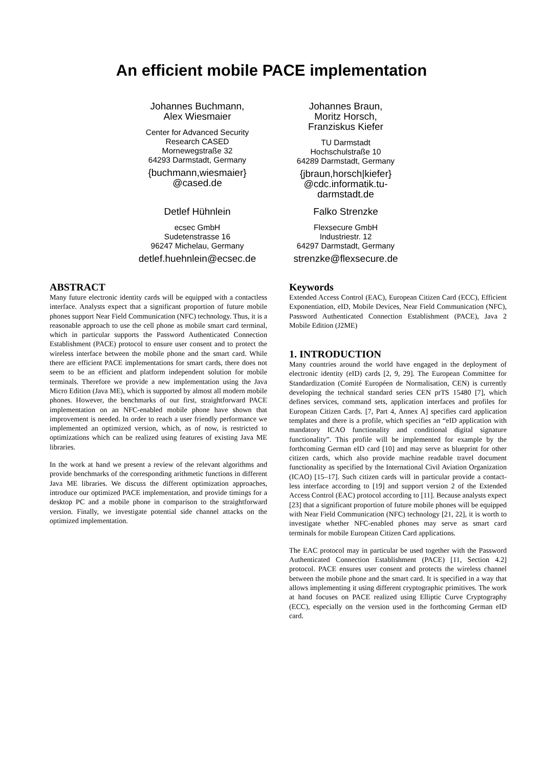An efficient mobile PACE implementation
Johannes Buchmann,
Alex Wiesmaier
Center for Advanced Security Research CASED
Mornewegstraße 32
64293 Darmstadt, Germany
{buchmann,wiesmaier}
@cased.de
Johannes Braun,
Moritz Horsch,
Franziskus Kiefer
TU Darmstadt
Hochschulstraße 10
64289 Darmstadt, Germany
{jbraun,horsch|kiefer}
@cdc.informatik.tu-darmstadt.de
Detlef Hühnlein
ecsec GmbH
Sudetenstrasse 16
96247 Michelau, Germany
detlef.huehnlein@ecsec.de
Falko Strenzke
Flexsecure GmbH
Industriestr. 12
64297 Darmstadt, Germany
strenzke@flexsecure.de
ABSTRACT
Many future electronic identity cards will be equipped with a contactless interface. Analysts expect that a significant proportion of future mobile phones support Near Field Communication (NFC) technology. Thus, it is a reasonable approach to use the cell phone as mobile smart card terminal, which in particular supports the Password Authenticated Connection Establishment (PACE) protocol to ensure user consent and to protect the wireless interface between the mobile phone and the smart card. While there are efficient PACE implementations for smart cards, there does not seem to be an efficient and platform independent solution for mobile terminals. Therefore we provide a new implementation using the Java Micro Edition (Java ME), which is supported by almost all modern mobile phones. However, the benchmarks of our first, straightforward PACE implementation on an NFC-enabled mobile phone have shown that improvement is needed. In order to reach a user friendly performance we implemented an optimized version, which, as of now, is restricted to optimizations which can be realized using features of existing Java ME libraries.
In the work at hand we present a review of the relevant algorithms and provide benchmarks of the corresponding arithmetic functions in different Java ME libraries. We discuss the different optimization approaches, introduce our optimized PACE implementation, and provide timings for a desktop PC and a mobile phone in comparison to the straightforward version. Finally, we investigate potential side channel attacks on the optimized implementation.
Keywords
Extended Access Control (EAC), European Citizen Card (ECC), Efficient Exponentiation, eID, Mobile Devices, Near Field Communication (NFC), Password Authenticated Connection Establishment (PACE), Java 2 Mobile Edition (J2ME)
1. INTRODUCTION
Many countries around the world have engaged in the deployment of electronic identity (eID) cards [2, 9, 29]. The European Committee for Standardization (Comité Européen de Normalisation, CEN) is currently developing the technical standard series CEN prTS 15480 [7], which defines services, command sets, application interfaces and profiles for European Citizen Cards. [7, Part 4, Annex A] specifies card application templates and there is a profile, which specifies an “eID application with mandatory ICAO functionality and conditional digital signature functionality”. This profile will be implemented for example by the forthcoming German eID card [10] and may serve as blueprint for other citizen cards, which also provide machine readable travel document functionality as specified by the International Civil Aviation Organization (ICAO) [15–17]. Such citizen cards will in particular provide a contact-less interface according to [19] and support version 2 of the Extended Access Control (EAC) protocol according to [11]. Because analysts expect [23] that a significant proportion of future mobile phones will be equipped with Near Field Communication (NFC) technology [21, 22], it is worth to investigate whether NFC-enabled phones may serve as smart card terminals for mobile European Citizen Card applications.
The EAC protocol may in particular be used together with the Password Authenticated Connection Establishment (PACE) [11, Section 4.2] protocol. PACE ensures user consent and protects the wireless channel between the mobile phone and the smart card. It is specified in a way that allows implementing it using different cryptographic primitives. The work at hand focuses on PACE realized using Elliptic Curve Cryptography (ECC), especially on the version used in the forthcoming German eID card.